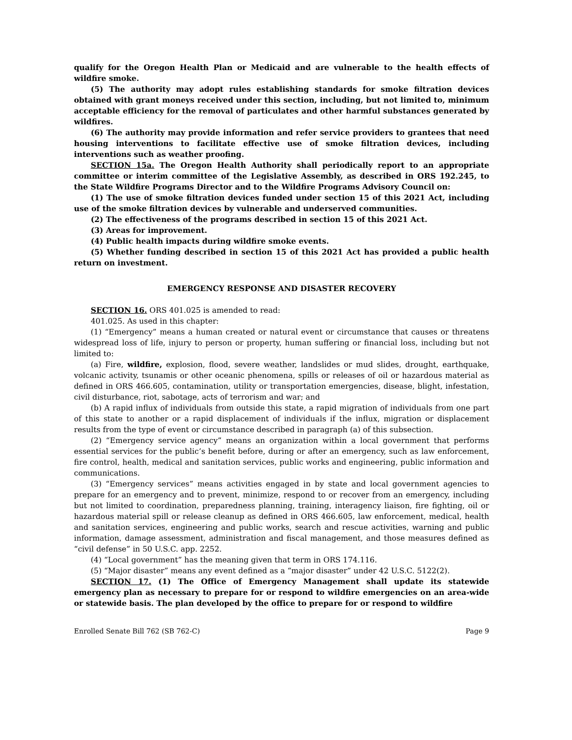qualify for the Oregon Health Plan or Medicaid and are vulnerable to the health effects of wildfire smoke.
(5) The authority may adopt rules establishing standards for smoke filtration devices obtained with grant moneys received under this section, including, but not limited to, minimum acceptable efficiency for the removal of particulates and other harmful substances generated by wildfires.
(6) The authority may provide information and refer service providers to grantees that need housing interventions to facilitate effective use of smoke filtration devices, including interventions such as weather proofing.
SECTION 15a. The Oregon Health Authority shall periodically report to an appropriate committee or interim committee of the Legislative Assembly, as described in ORS 192.245, to the State Wildfire Programs Director and to the Wildfire Programs Advisory Council on:
(1) The use of smoke filtration devices funded under section 15 of this 2021 Act, including use of the smoke filtration devices by vulnerable and underserved communities.
(2) The effectiveness of the programs described in section 15 of this 2021 Act.
(3) Areas for improvement.
(4) Public health impacts during wildfire smoke events.
(5) Whether funding described in section 15 of this 2021 Act has provided a public health return on investment.
EMERGENCY RESPONSE AND DISASTER RECOVERY
SECTION 16. ORS 401.025 is amended to read:
401.025. As used in this chapter:
(1) “Emergency” means a human created or natural event or circumstance that causes or threatens widespread loss of life, injury to person or property, human suffering or financial loss, including but not limited to:
(a) Fire, wildfire, explosion, flood, severe weather, landslides or mud slides, drought, earthquake, volcanic activity, tsunamis or other oceanic phenomena, spills or releases of oil or hazardous material as defined in ORS 466.605, contamination, utility or transportation emergencies, disease, blight, infestation, civil disturbance, riot, sabotage, acts of terrorism and war; and
(b) A rapid influx of individuals from outside this state, a rapid migration of individuals from one part of this state to another or a rapid displacement of individuals if the influx, migration or displacement results from the type of event or circumstance described in paragraph (a) of this subsection.
(2) “Emergency service agency” means an organization within a local government that performs essential services for the public’s benefit before, during or after an emergency, such as law enforcement, fire control, health, medical and sanitation services, public works and engineering, public information and communications.
(3) “Emergency services” means activities engaged in by state and local government agencies to prepare for an emergency and to prevent, minimize, respond to or recover from an emergency, including but not limited to coordination, preparedness planning, training, interagency liaison, fire fighting, oil or hazardous material spill or release cleanup as defined in ORS 466.605, law enforcement, medical, health and sanitation services, engineering and public works, search and rescue activities, warning and public information, damage assessment, administration and fiscal management, and those measures defined as “civil defense” in 50 U.S.C. app. 2252.
(4) “Local government” has the meaning given that term in ORS 174.116.
(5) “Major disaster” means any event defined as a “major disaster” under 42 U.S.C. 5122(2).
SECTION 17. (1) The Office of Emergency Management shall update its statewide emergency plan as necessary to prepare for or respond to wildfire emergencies on an area-wide or statewide basis. The plan developed by the office to prepare for or respond to wildfire
Enrolled Senate Bill 762 (SB 762-C) Page 9